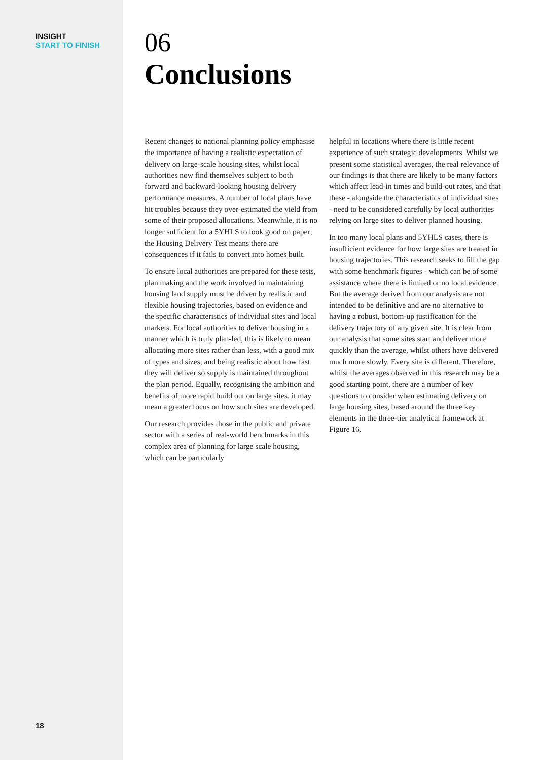INSIGHT
START TO FINISH
18
06
Conclusions
Recent changes to national planning policy emphasise the importance of having a realistic expectation of delivery on large-scale housing sites, whilst local authorities now find themselves subject to both forward and backward-looking housing delivery performance measures. A number of local plans have hit troubles because they over-estimated the yield from some of their proposed allocations. Meanwhile, it is no longer sufficient for a 5YHLS to look good on paper; the Housing Delivery Test means there are consequences if it fails to convert into homes built.
To ensure local authorities are prepared for these tests, plan making and the work involved in maintaining housing land supply must be driven by realistic and flexible housing trajectories, based on evidence and the specific characteristics of individual sites and local markets. For local authorities to deliver housing in a manner which is truly plan-led, this is likely to mean allocating more sites rather than less, with a good mix of types and sizes, and being realistic about how fast they will deliver so supply is maintained throughout the plan period. Equally, recognising the ambition and benefits of more rapid build out on large sites, it may mean a greater focus on how such sites are developed.
Our research provides those in the public and private sector with a series of real-world benchmarks in this complex area of planning for large scale housing, which can be particularly
helpful in locations where there is little recent experience of such strategic developments. Whilst we present some statistical averages, the real relevance of our findings is that there are likely to be many factors which affect lead-in times and build-out rates, and that these - alongside the characteristics of individual sites - need to be considered carefully by local authorities relying on large sites to deliver planned housing.
In too many local plans and 5YHLS cases, there is insufficient evidence for how large sites are treated in housing trajectories. This research seeks to fill the gap with some benchmark figures - which can be of some assistance where there is limited or no local evidence. But the average derived from our analysis are not intended to be definitive and are no alternative to having a robust, bottom-up justification for the delivery trajectory of any given site. It is clear from our analysis that some sites start and deliver more quickly than the average, whilst others have delivered much more slowly. Every site is different. Therefore, whilst the averages observed in this research may be a good starting point, there are a number of key questions to consider when estimating delivery on large housing sites, based around the three key elements in the three-tier analytical framework at Figure 16.